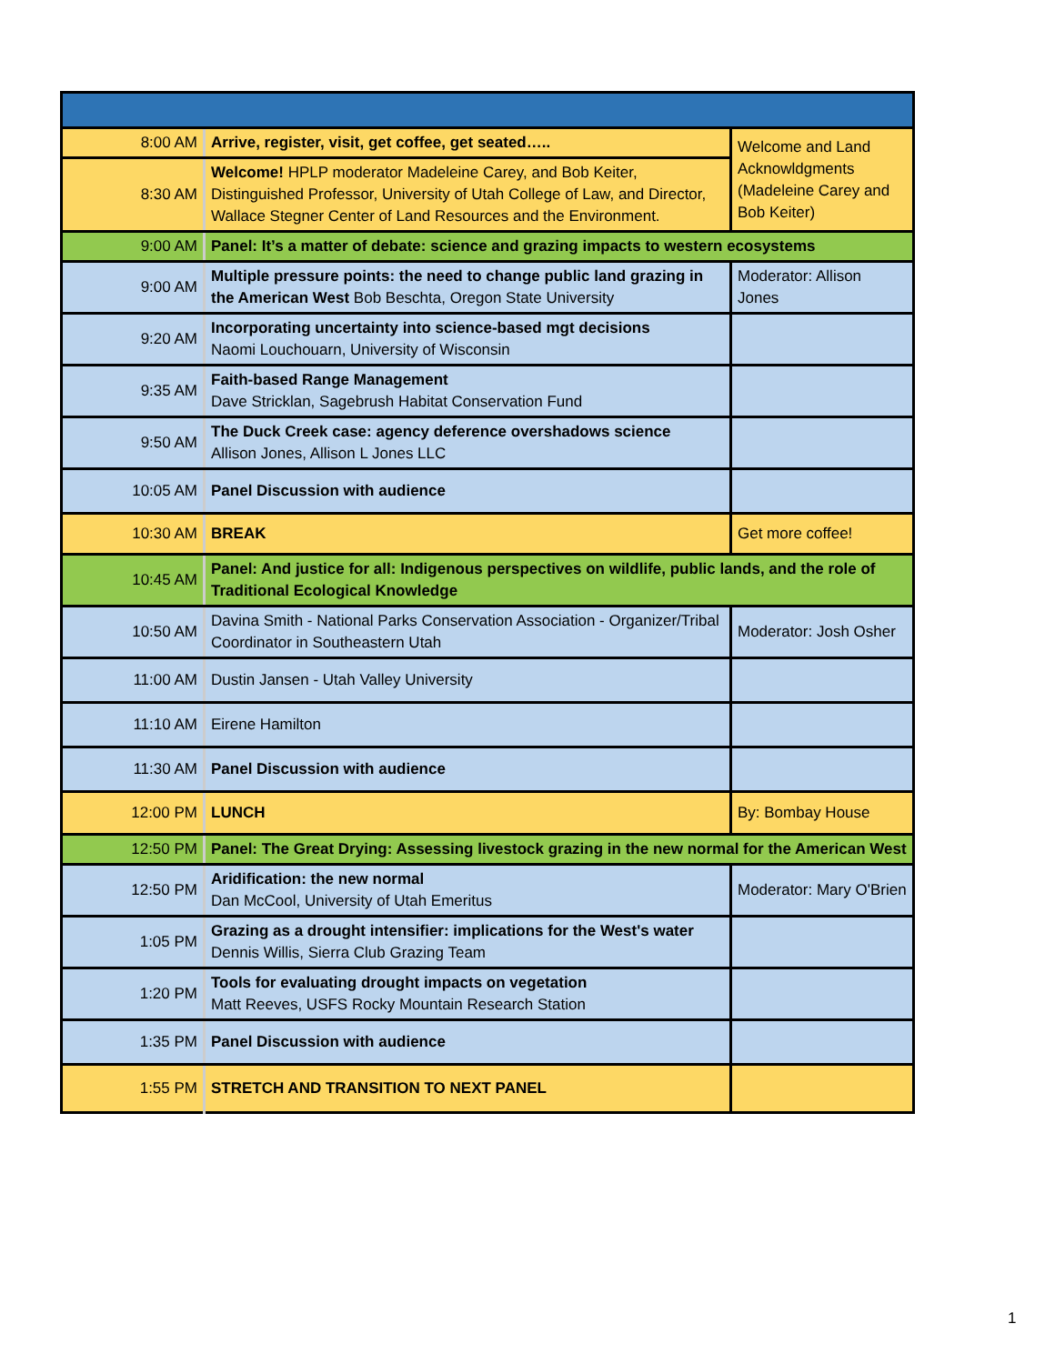| 8:00 AM | Arrive, register, visit, get coffee, get seated….. | Welcome and Land Acknowldgments (Madeleine Carey and Bob Keiter) |
| 8:30 AM | Welcome! HPLP moderator Madeleine Carey, and Bob Keiter, Distinguished Professor, University of Utah College of Law, and Director, Wallace Stegner Center of Land Resources and the Environment. | |
| 9:00 AM | Panel: It’s a matter of debate: science and grazing impacts to western ecosystems | |
| 9:00 AM | Multiple pressure points: the need to change public land grazing in the American West Bob Beschta, Oregon State University | Moderator: Allison Jones |
| 9:20 AM | Incorporating uncertainty into science-based mgt decisions Naomi Louchouarn, University of Wisconsin | |
| 9:35 AM | Faith-based Range Management Dave Stricklan, Sagebrush Habitat Conservation Fund | |
| 9:50 AM | The Duck Creek case: agency deference overshadows science Allison Jones, Allison L Jones LLC | |
| 10:05 AM | Panel Discussion with audience | |
| 10:30 AM | BREAK | Get more coffee! |
| 10:45 AM | Panel: And justice for all: Indigenous perspectives on wildlife, public lands, and the role of Traditional Ecological Knowledge | |
| 10:50 AM | Davina Smith - National Parks Conservation Association - Organizer/Tribal Coordinator in Southeastern Utah | Moderator: Josh Osher |
| 11:00 AM | Dustin Jansen - Utah Valley University | |
| 11:10 AM | Eirene Hamilton | |
| 11:30 AM | Panel Discussion with audience | |
| 12:00 PM | LUNCH | By: Bombay House |
| 12:50 PM | Panel: The Great Drying: Assessing livestock grazing in the new normal for the American West | |
| 12:50 PM | Aridification: the new normal Dan McCool, University of Utah Emeritus | Moderator: Mary O'Brien |
| 1:05 PM | Grazing as a drought intensifier: implications for the West's water Dennis Willis, Sierra Club Grazing Team | |
| 1:20 PM | Tools for evaluating drought impacts on vegetation Matt Reeves, USFS Rocky Mountain Research Station | |
| 1:35 PM | Panel Discussion with audience | |
| 1:55 PM | STRETCH AND TRANSITION TO NEXT PANEL | |
1